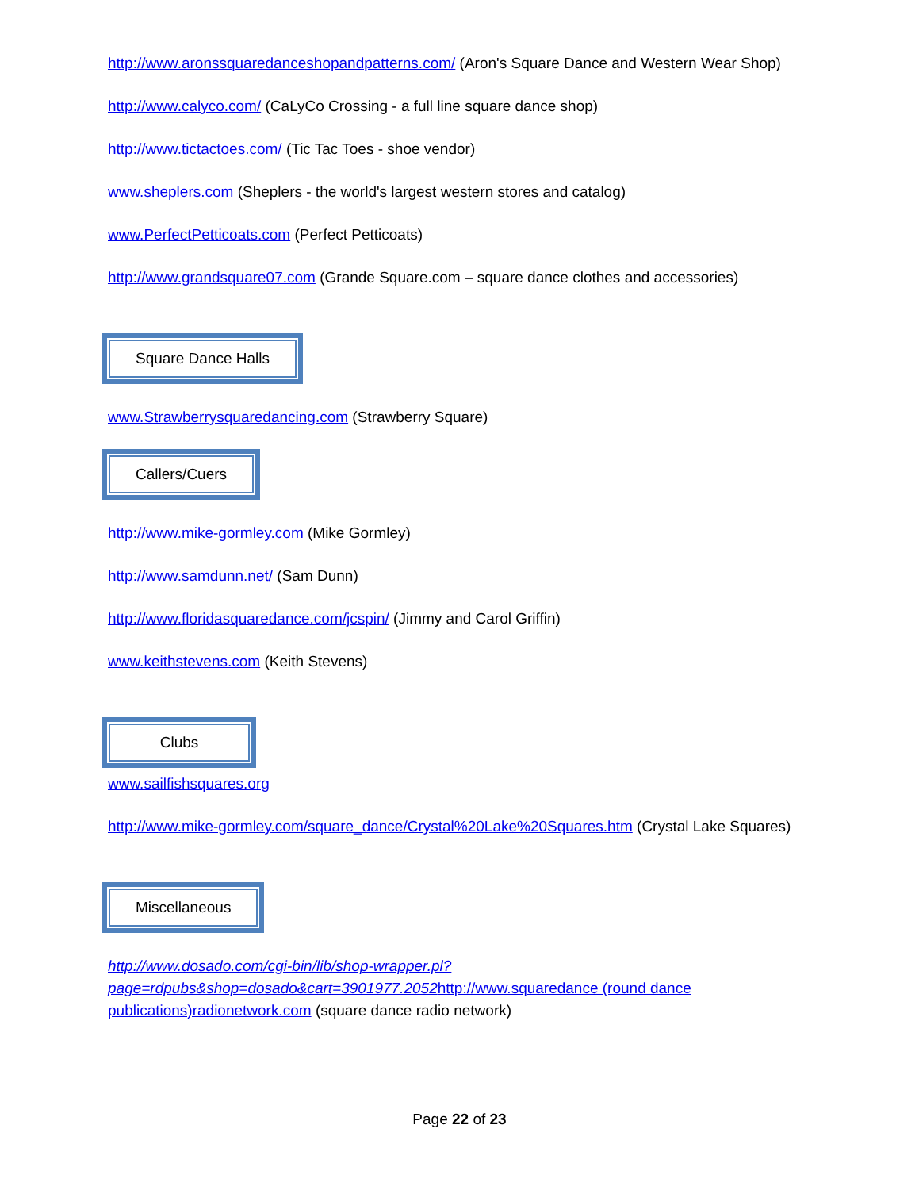http://www.aronssquaredanceshopandpatterns.com/ (Aron's Square Dance and Western Wear Shop)
http://www.calyco.com/ (CaLyCo Crossing - a full line square dance shop)
http://www.tictactoes.com/ (Tic Tac Toes - shoe vendor)
www.sheplers.com (Sheplers - the world's largest western stores and catalog)
www.PerfectPetticoats.com (Perfect Petticoats)
http://www.grandsquare07.com (Grande Square.com – square dance clothes and accessories)
Square Dance Halls
www.Strawberrysquaredancing.com (Strawberry Square)
Callers/Cuers
http://www.mike-gormley.com (Mike Gormley)
http://www.samdunn.net/ (Sam Dunn)
http://www.floridasquaredance.com/jcspin/ (Jimmy and Carol Griffin)
www.keithstevens.com (Keith Stevens)
Clubs
www.sailfishsquares.org
http://www.mike-gormley.com/square_dance/Crystal%20Lake%20Squares.htm (Crystal Lake Squares)
Miscellaneous
http://www.dosado.com/cgi-bin/lib/shop-wrapper.pl?page=rdpubs&shop=dosado&cart=3901977.2052http://www.squaredance (round dance publications)radionetwork.com (square dance radio network)
Page 22 of 23